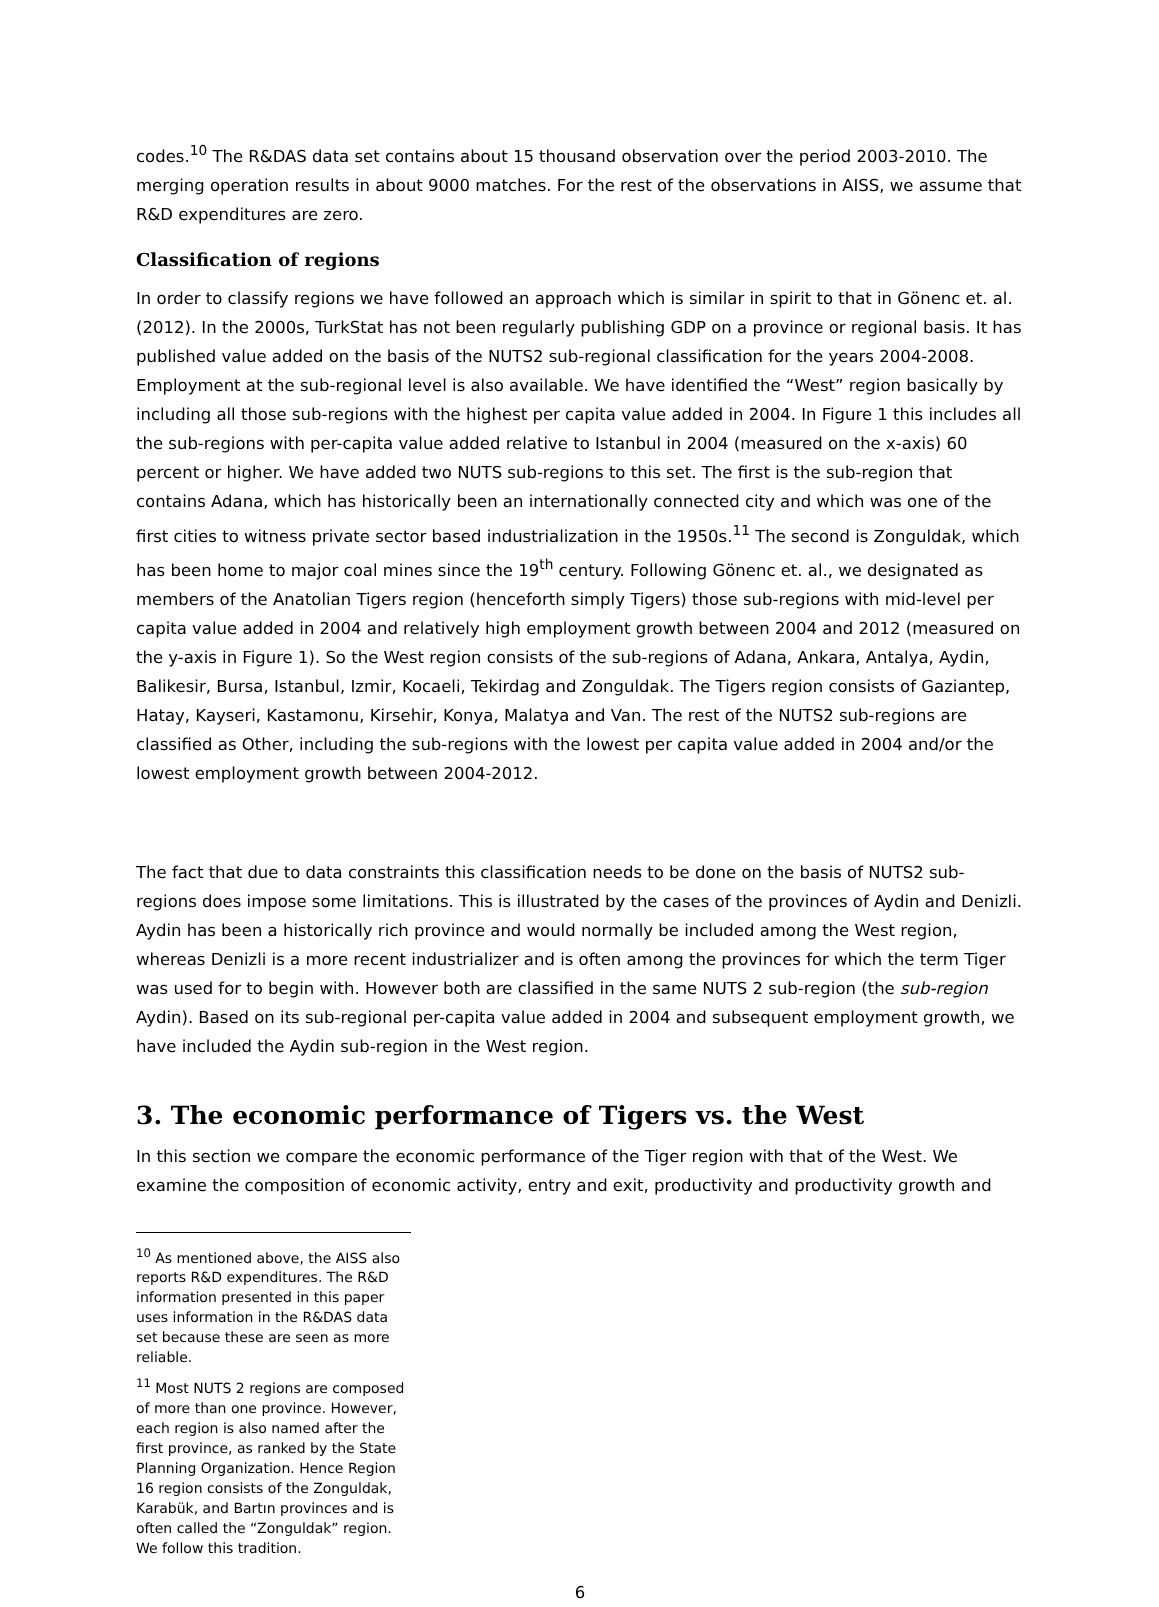codes.<sup>10</sup> The R&DAS data set contains about 15 thousand observation over the period 2003-2010. The merging operation results in about 9000 matches. For the rest of the observations in AISS, we assume that R&D expenditures are zero.
Classification of regions
In order to classify regions we have followed an approach which is similar in spirit to that in Gönenc et. al. (2012). In the 2000s, TurkStat has not been regularly publishing GDP on a province or regional basis. It has published value added on the basis of the NUTS2 sub-regional classification for the years 2004-2008. Employment at the sub-regional level is also available. We have identified the “West” region basically by including all those sub-regions with the highest per capita value added in 2004. In Figure 1 this includes all the sub-regions with per-capita value added relative to Istanbul in 2004 (measured on the x-axis) 60 percent or higher. We have added two NUTS sub-regions to this set. The first is the sub-region that contains Adana, which has historically been an internationally connected city and which was one of the first cities to witness private sector based industrialization in the 1950s.<sup>11</sup> The second is Zonguldak, which has been home to major coal mines since the 19<sup>th</sup> century. Following Gönenc et. al., we designated as members of the Anatolian Tigers region (henceforth simply Tigers) those sub-regions with mid-level per capita value added in 2004 and relatively high employment growth between 2004 and 2012 (measured on the y-axis in Figure 1). So the West region consists of the sub-regions of Adana, Ankara, Antalya, Aydin, Balikesir, Bursa, Istanbul, Izmir, Kocaeli, Tekirdag and Zonguldak. The Tigers region consists of Gaziantep, Hatay, Kayseri, Kastamonu, Kirsehir, Konya, Malatya and Van. The rest of the NUTS2 sub-regions are classified as Other, including the sub-regions with the lowest per capita value added in 2004 and/or the lowest employment growth between 2004-2012.
The fact that due to data constraints this classification needs to be done on the basis of NUTS2 sub-regions does impose some limitations. This is illustrated by the cases of the provinces of Aydin and Denizli. Aydin has been a historically rich province and would normally be included among the West region, whereas Denizli is a more recent industrializer and is often among the provinces for which the term Tiger was used for to begin with. However both are classified in the same NUTS 2 sub-region (the sub-region Aydin). Based on its sub-regional per-capita value added in 2004 and subsequent employment growth, we have included the Aydin sub-region in the West region.
3. The economic performance of Tigers vs. the West
In this section we compare the economic performance of the Tiger region with that of the West. We examine the composition of economic activity, entry and exit, productivity and productivity growth and
<sup>10</sup> As mentioned above, the AISS also reports R&D expenditures. The R&D information presented in this paper uses information in the R&DAS data set because these are seen as more reliable.
<sup>11</sup> Most NUTS 2 regions are composed of more than one province. However, each region is also named after the first province, as ranked by the State Planning Organization. Hence Region 16 region consists of the Zonguldak, Karabük, and Bartın provinces and is often called the “Zonguldak” region. We follow this tradition.
6